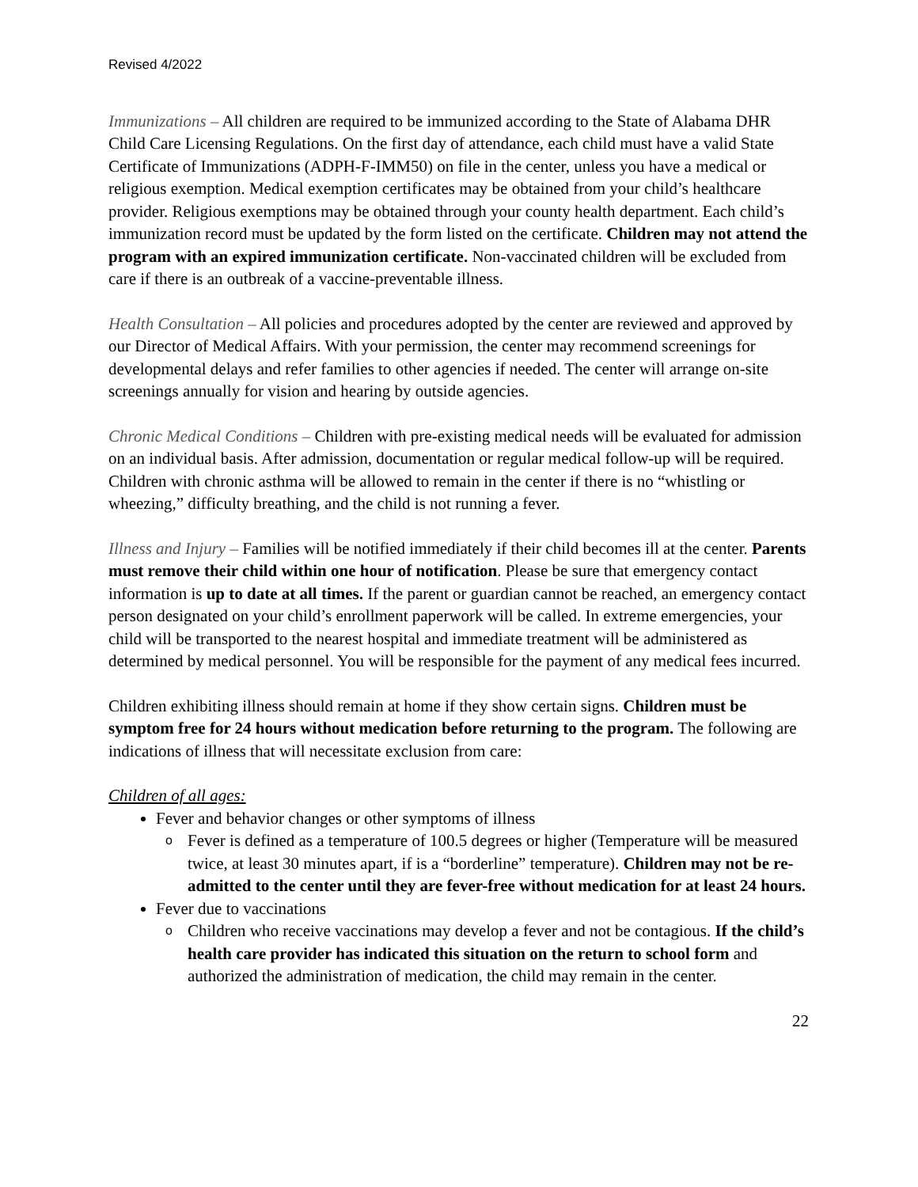Revised 4/2022
Immunizations – All children are required to be immunized according to the State of Alabama DHR Child Care Licensing Regulations. On the first day of attendance, each child must have a valid State Certificate of Immunizations (ADPH-F-IMM50) on file in the center, unless you have a medical or religious exemption. Medical exemption certificates may be obtained from your child’s healthcare provider. Religious exemptions may be obtained through your county health department. Each child’s immunization record must be updated by the form listed on the certificate. Children may not attend the program with an expired immunization certificate. Non-vaccinated children will be excluded from care if there is an outbreak of a vaccine-preventable illness.
Health Consultation – All policies and procedures adopted by the center are reviewed and approved by our Director of Medical Affairs. With your permission, the center may recommend screenings for developmental delays and refer families to other agencies if needed. The center will arrange on-site screenings annually for vision and hearing by outside agencies.
Chronic Medical Conditions – Children with pre-existing medical needs will be evaluated for admission on an individual basis. After admission, documentation or regular medical follow-up will be required. Children with chronic asthma will be allowed to remain in the center if there is no “whistling or wheezing,” difficulty breathing, and the child is not running a fever.
Illness and Injury – Families will be notified immediately if their child becomes ill at the center. Parents must remove their child within one hour of notification. Please be sure that emergency contact information is up to date at all times. If the parent or guardian cannot be reached, an emergency contact person designated on your child’s enrollment paperwork will be called. In extreme emergencies, your child will be transported to the nearest hospital and immediate treatment will be administered as determined by medical personnel. You will be responsible for the payment of any medical fees incurred.
Children exhibiting illness should remain at home if they show certain signs. Children must be symptom free for 24 hours without medication before returning to the program. The following are indications of illness that will necessitate exclusion from care:
Children of all ages:
Fever and behavior changes or other symptoms of illness
o Fever is defined as a temperature of 100.5 degrees or higher (Temperature will be measured twice, at least 30 minutes apart, if is a “borderline” temperature). Children may not be re-admitted to the center until they are fever-free without medication for at least 24 hours.
Fever due to vaccinations
o Children who receive vaccinations may develop a fever and not be contagious. If the child’s health care provider has indicated this situation on the return to school form and authorized the administration of medication, the child may remain in the center.
22